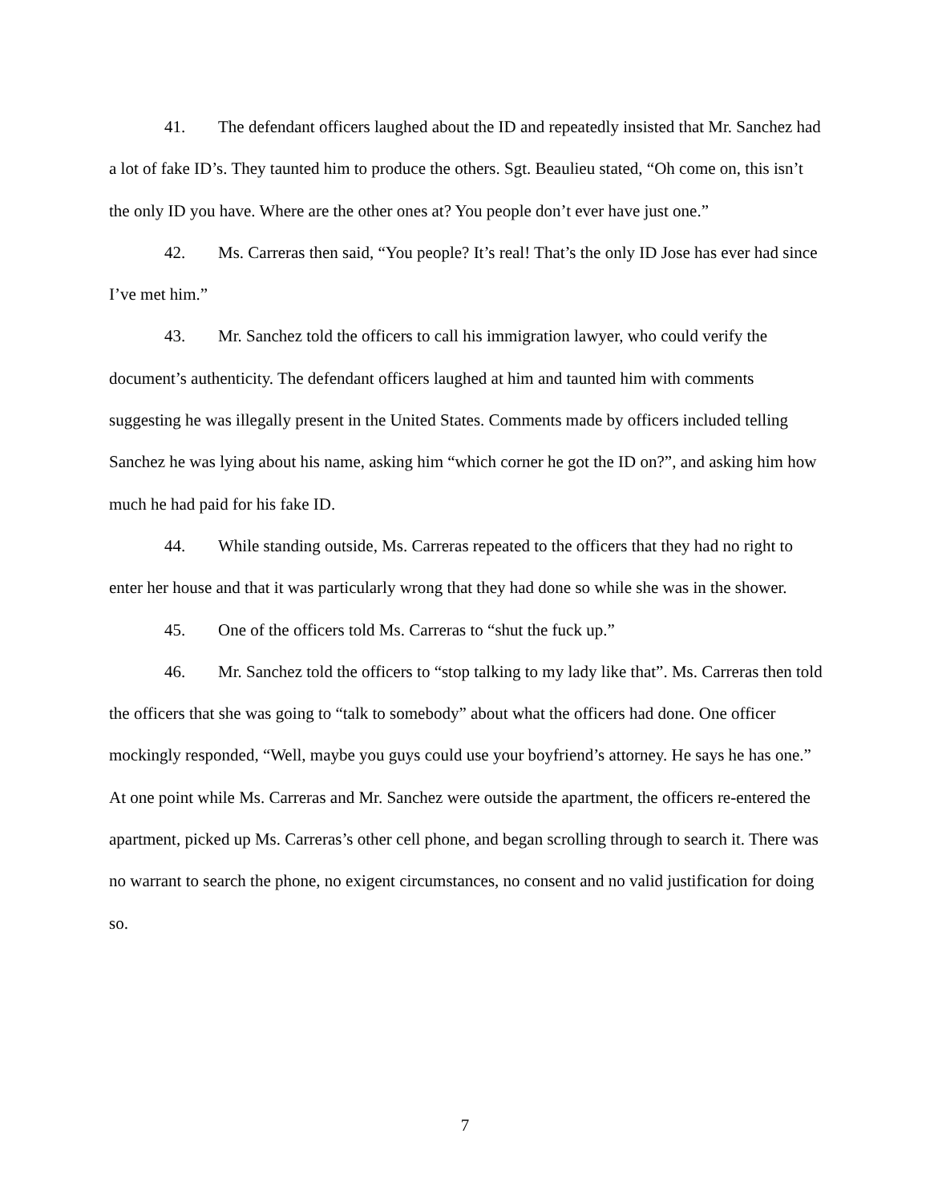41. The defendant officers laughed about the ID and repeatedly insisted that Mr. Sanchez had a lot of fake ID’s. They taunted him to produce the others. Sgt. Beaulieu stated, “Oh come on, this isn’t the only ID you have. Where are the other ones at? You people don’t ever have just one.”
42. Ms. Carreras then said, “You people? It’s real! That’s the only ID Jose has ever had since I’ve met him.”
43. Mr. Sanchez told the officers to call his immigration lawyer, who could verify the document’s authenticity. The defendant officers laughed at him and taunted him with comments suggesting he was illegally present in the United States. Comments made by officers included telling Sanchez he was lying about his name, asking him “which corner he got the ID on?”, and asking him how much he had paid for his fake ID.
44. While standing outside, Ms. Carreras repeated to the officers that they had no right to enter her house and that it was particularly wrong that they had done so while she was in the shower.
45. One of the officers told Ms. Carreras to “shut the fuck up.”
46. Mr. Sanchez told the officers to “stop talking to my lady like that”. Ms. Carreras then told the officers that she was going to “talk to somebody” about what the officers had done. One officer mockingly responded, “Well, maybe you guys could use your boyfriend’s attorney. He says he has one.” At one point while Ms. Carreras and Mr. Sanchez were outside the apartment, the officers re-entered the apartment, picked up Ms. Carreras’s other cell phone, and began scrolling through to search it. There was no warrant to search the phone, no exigent circumstances, no consent and no valid justification for doing so.
7